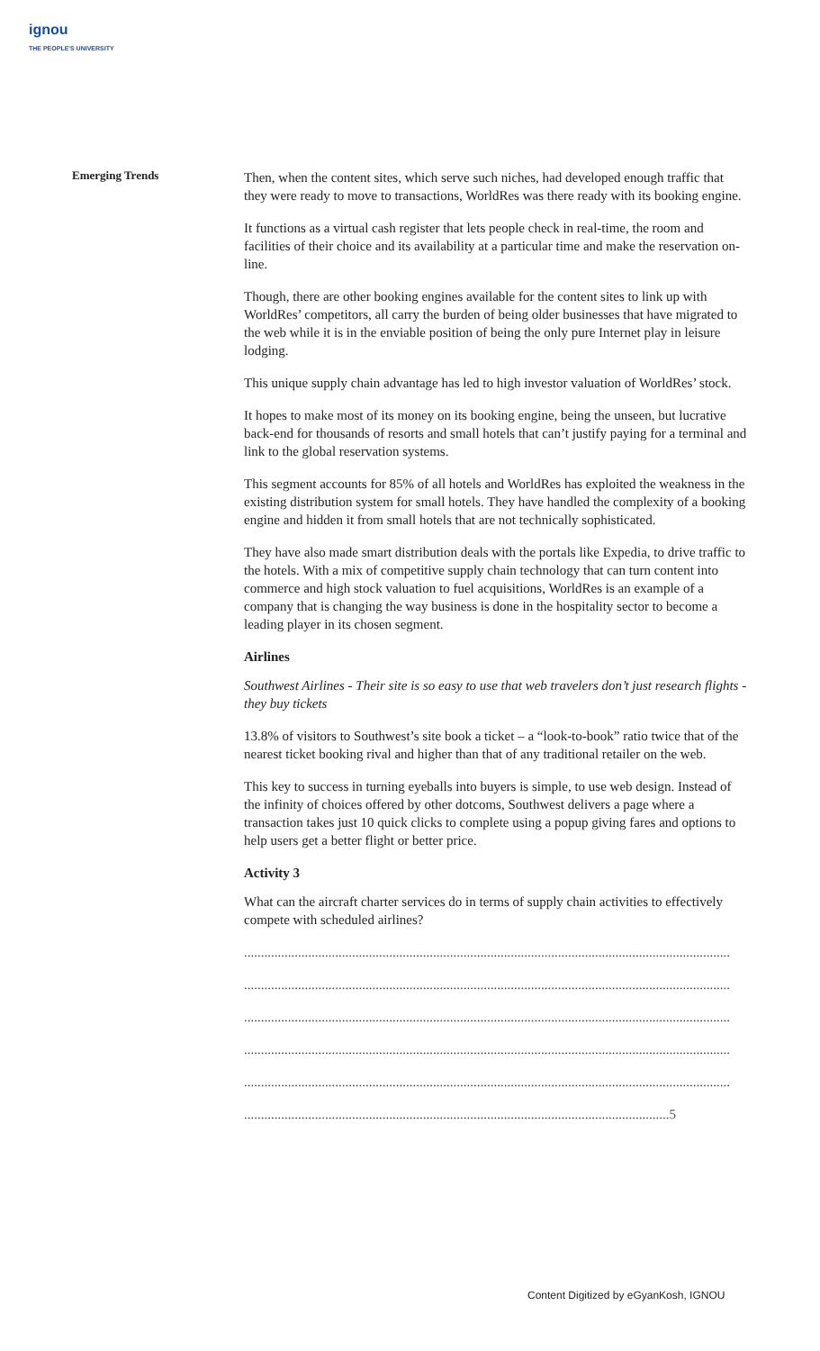ignou
THE PEOPLE'S UNIVERSITY
Emerging Trends
Then, when the content sites, which serve such niches, had developed enough traffic that they were ready to move to transactions, WorldRes was there ready with its booking engine.
It functions as a virtual cash register that lets people check in real-time, the room and facilities of their choice and its availability at a particular time and make the reservation on-line.
Though, there are other booking engines available for the content sites to link up with WorldRes’ competitors, all carry the burden of being older businesses that have migrated to the web while it is in the enviable position of being the only pure Internet play in leisure lodging.
This unique supply chain advantage has led to high investor valuation of WorldRes’ stock.
It hopes to make most of its money on its booking engine, being the unseen, but lucrative back-end for thousands of resorts and small hotels that can’t justify paying for a terminal and link to the global reservation systems.
This segment accounts for 85% of all hotels and WorldRes has exploited the weakness in the existing distribution system for small hotels. They have handled the complexity of a booking engine and hidden it from small hotels that are not technically sophisticated.
They have also made smart distribution deals with the portals like Expedia, to drive traffic to the hotels. With a mix of competitive supply chain technology that can turn content into commerce and high stock valuation to fuel acquisitions, WorldRes is an example of a company that is changing the way business is done in the hospitality sector to become a leading player in its chosen segment.
Airlines
Southwest Airlines - Their site is so easy to use that web travelers don’t just research flights - they buy tickets
13.8% of visitors to Southwest’s site book a ticket – a “look-to-book” ratio twice that of the nearest ticket booking rival and higher than that of any traditional retailer on the web.
This key to success in turning eyeballs into buyers is simple, to use web design. Instead of the infinity of choices offered by other dotcoms, Southwest delivers a page where a transaction takes just 10 quick clicks to complete using a popup giving fares and options to help users get a better flight or better price.
Activity 3
What can the aircraft charter services do in terms of supply chain activities to effectively compete with scheduled airlines?
................................................................................................................................................
................................................................................................................................................
................................................................................................................................................
................................................................................................................................................
................................................................................................................................................
..............................................................................................................................5
Content Digitized by eGyanKosh, IGNOU